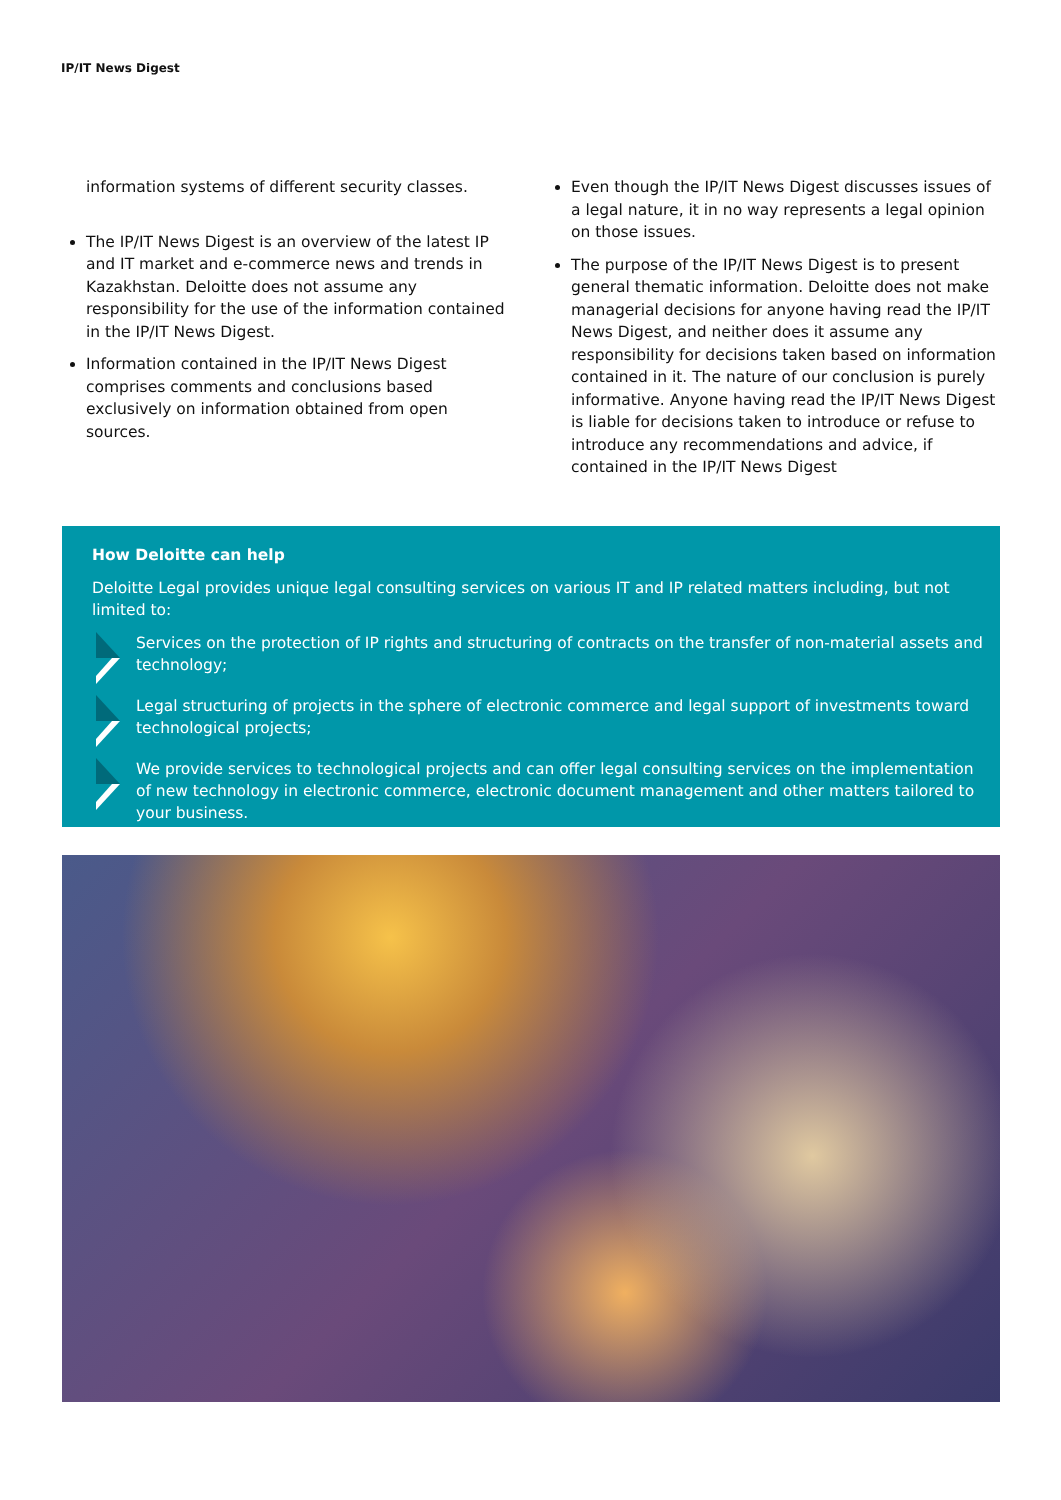IP/IT News Digest
information systems of different security classes.
The IP/IT News Digest is an overview of the latest IP and IT market and e-commerce news and trends in Kazakhstan. Deloitte does not assume any responsibility for the use of the information contained in the IP/IT News Digest.
Information contained in the IP/IT News Digest comprises comments and conclusions based exclusively on information obtained from open sources.
Even though the IP/IT News Digest discusses issues of a legal nature, it in no way represents a legal opinion on those issues.
The purpose of the IP/IT News Digest is to present general thematic information. Deloitte does not make managerial decisions for anyone having read the IP/IT News Digest, and neither does it assume any responsibility for decisions taken based on information contained in it. The nature of our conclusion is purely informative. Anyone having read the IP/IT News Digest is liable for decisions taken to introduce or refuse to introduce any recommendations and advice, if contained in the IP/IT News Digest
How Deloitte can help
Deloitte Legal provides unique legal consulting services on various IT and IP related matters including, but not limited to:
Services on the protection of IP rights and structuring of contracts on the transfer of non-material assets and technology;
Legal structuring of projects in the sphere of electronic commerce and legal support of investments toward technological projects;
We provide services to technological projects and can offer legal consulting services on the implementation of new technology in electronic commerce, electronic document management and other matters tailored to your business.